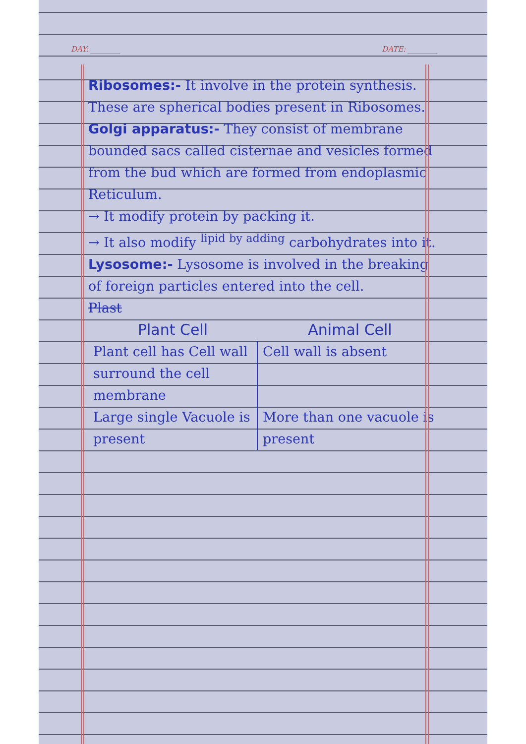DAY: ________ DATE: ________
Ribosomes:- It involve in the protein synthesis. These are spherical bodies present in Ribosomes.
Golgi apparatus:- They consist of membrane bounded sacs called cisternae and vesicles formed from the bud which are formed from endoplasmic Reticulum.
→ It modify protein by packing it.
→ It also modify <sup>lipid by adding</sup> carbohydrates into it.
Lysosome:- Lysosome is involved in the breaking of foreign particles entered into the cell.
Plast
| Plant Cell | Animal Cell |
| --- | --- |
| Plant cell has Cell wall surround the cell membrane | Cell wall is absent |
| Large single Vacuole is present | More than one vacuole is present |